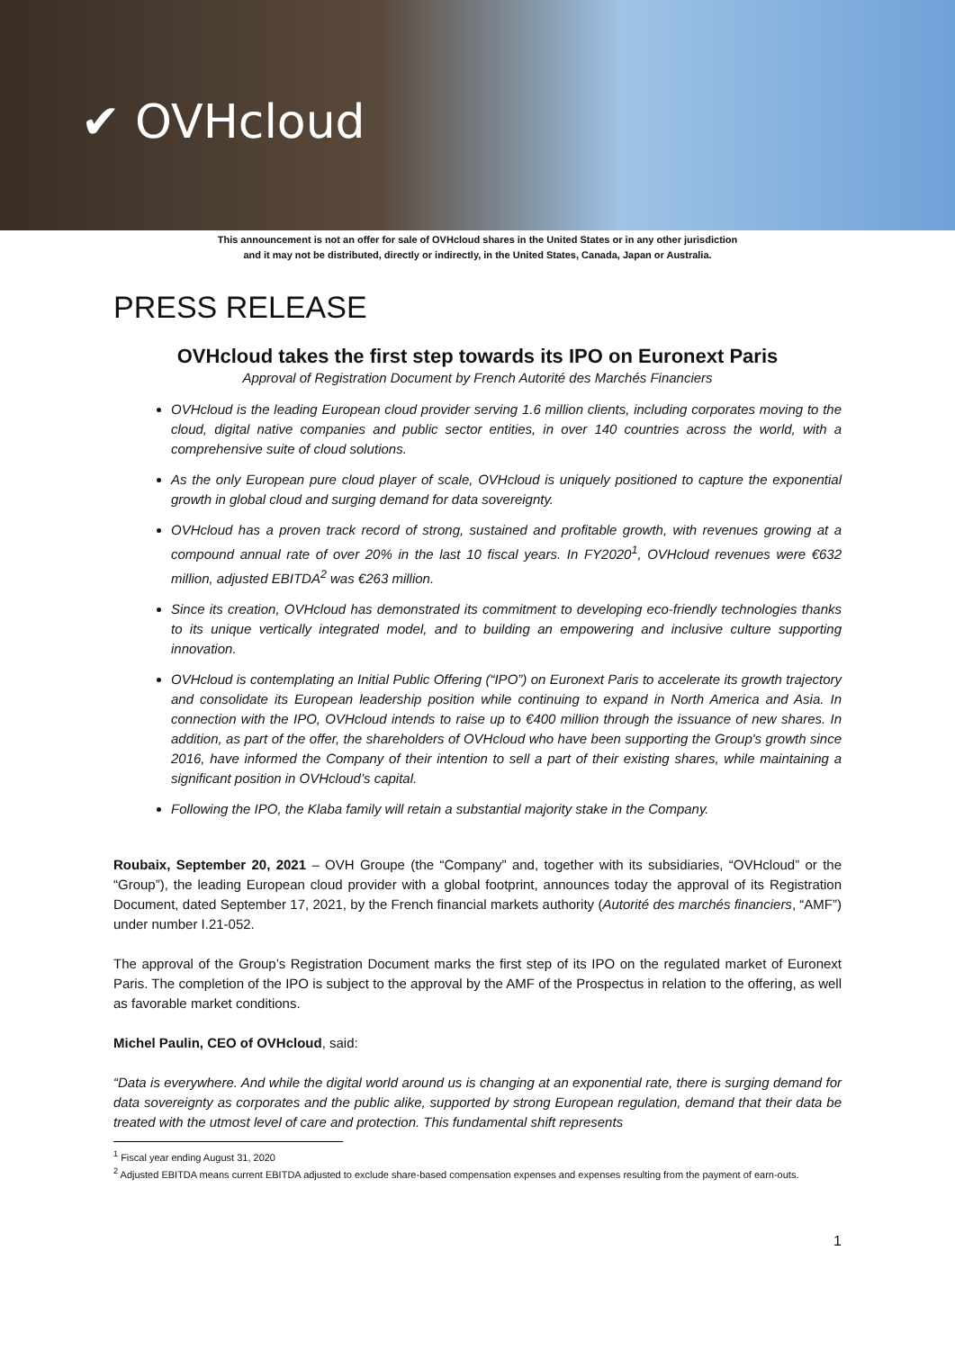✔ OVHcloud
This announcement is not an offer for sale of OVHcloud shares in the United States or in any other jurisdiction
and it may not be distributed, directly or indirectly, in the United States, Canada, Japan or Australia.
PRESS RELEASE
OVHcloud takes the first step towards its IPO on Euronext Paris
Approval of Registration Document by French Autorité des Marchés Financiers
OVHcloud is the leading European cloud provider serving 1.6 million clients, including corporates moving to the cloud, digital native companies and public sector entities, in over 140 countries across the world, with a comprehensive suite of cloud solutions.
As the only European pure cloud player of scale, OVHcloud is uniquely positioned to capture the exponential growth in global cloud and surging demand for data sovereignty.
OVHcloud has a proven track record of strong, sustained and profitable growth, with revenues growing at a compound annual rate of over 20% in the last 10 fiscal years. In FY2020<sup>1</sup>, OVHcloud revenues were €632 million, adjusted EBITDA<sup>2</sup> was €263 million.
Since its creation, OVHcloud has demonstrated its commitment to developing eco-friendly technologies thanks to its unique vertically integrated model, and to building an empowering and inclusive culture supporting innovation.
OVHcloud is contemplating an Initial Public Offering (“IPO”) on Euronext Paris to accelerate its growth trajectory and consolidate its European leadership position while continuing to expand in North America and Asia. In connection with the IPO, OVHcloud intends to raise up to €400 million through the issuance of new shares. In addition, as part of the offer, the shareholders of OVHcloud who have been supporting the Group's growth since 2016, have informed the Company of their intention to sell a part of their existing shares, while maintaining a significant position in OVHcloud’s capital.
Following the IPO, the Klaba family will retain a substantial majority stake in the Company.
Roubaix, September 20, 2021 – OVH Groupe (the “Company” and, together with its subsidiaries, “OVHcloud” or the “Group”), the leading European cloud provider with a global footprint, announces today the approval of its Registration Document, dated September 17, 2021, by the French financial markets authority (Autorité des marchés financiers, “AMF”) under number I.21-052.
The approval of the Group’s Registration Document marks the first step of its IPO on the regulated market of Euronext Paris. The completion of the IPO is subject to the approval by the AMF of the Prospectus in relation to the offering, as well as favorable market conditions.
Michel Paulin, CEO of OVHcloud, said:
“Data is everywhere. And while the digital world around us is changing at an exponential rate, there is surging demand for data sovereignty as corporates and the public alike, supported by strong European regulation, demand that their data be treated with the utmost level of care and protection. This fundamental shift represents
<sup>1</sup> Fiscal year ending August 31, 2020
<sup>2</sup> Adjusted EBITDA means current EBITDA adjusted to exclude share-based compensation expenses and expenses resulting from the payment of earn-outs.
1